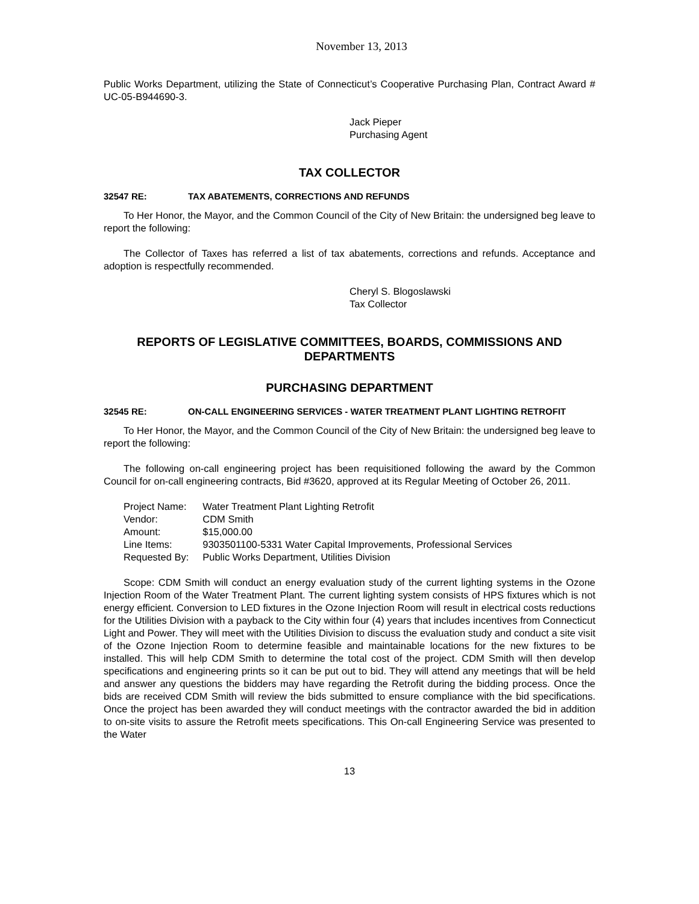November 13, 2013
Public Works Department, utilizing the State of Connecticut’s Cooperative Purchasing Plan, Contract Award # UC-05-B944690-3.
Jack Pieper
Purchasing Agent
TAX COLLECTOR
32547 RE: TAX ABATEMENTS, CORRECTIONS AND REFUNDS
To Her Honor, the Mayor, and the Common Council of the City of New Britain: the undersigned beg leave to report the following:
The Collector of Taxes has referred a list of tax abatements, corrections and refunds. Acceptance and adoption is respectfully recommended.
Cheryl S. Blogoslawski
Tax Collector
REPORTS OF LEGISLATIVE COMMITTEES, BOARDS, COMMISSIONS AND DEPARTMENTS
PURCHASING DEPARTMENT
32545 RE: ON-CALL ENGINEERING SERVICES - WATER TREATMENT PLANT LIGHTING RETROFIT
To Her Honor, the Mayor, and the Common Council of the City of New Britain: the undersigned beg leave to report the following:
The following on-call engineering project has been requisitioned following the award by the Common Council for on-call engineering contracts, Bid #3620, approved at its Regular Meeting of October 26, 2011.
| Project Name: | Water Treatment Plant Lighting Retrofit |
| Vendor: | CDM Smith |
| Amount: | $15,000.00 |
| Line Items: | 9303501100-5331 Water Capital Improvements, Professional Services |
| Requested By: | Public Works Department, Utilities Division |
Scope: CDM Smith will conduct an energy evaluation study of the current lighting systems in the Ozone Injection Room of the Water Treatment Plant. The current lighting system consists of HPS fixtures which is not energy efficient. Conversion to LED fixtures in the Ozone Injection Room will result in electrical costs reductions for the Utilities Division with a payback to the City within four (4) years that includes incentives from Connecticut Light and Power. They will meet with the Utilities Division to discuss the evaluation study and conduct a site visit of the Ozone Injection Room to determine feasible and maintainable locations for the new fixtures to be installed. This will help CDM Smith to determine the total cost of the project. CDM Smith will then develop specifications and engineering prints so it can be put out to bid. They will attend any meetings that will be held and answer any questions the bidders may have regarding the Retrofit during the bidding process. Once the bids are received CDM Smith will review the bids submitted to ensure compliance with the bid specifications. Once the project has been awarded they will conduct meetings with the contractor awarded the bid in addition to on-site visits to assure the Retrofit meets specifications. This On-call Engineering Service was presented to the Water
13